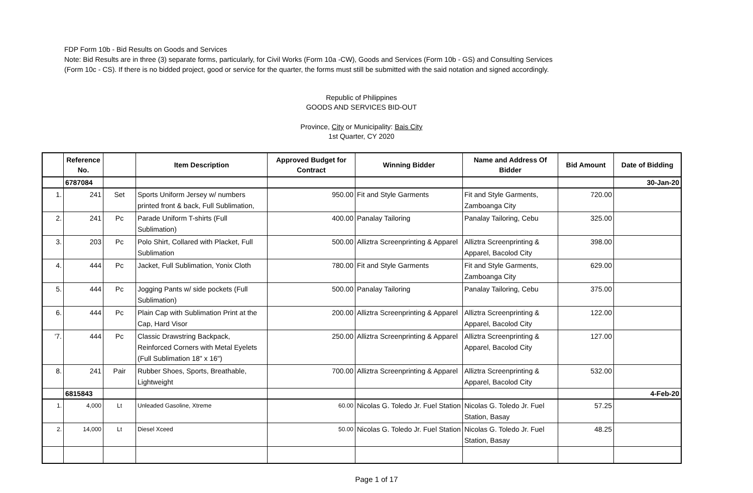FDP Form 10b - Bid Results on Goods and Services
Note: Bid Results are in three (3) separate forms, particularly, for Civil Works (Form 10a -CW), Goods and Services (Form 10b - GS) and Consulting Services
(Form 10c - CS). If there is no bidded project, good or service for the quarter, the forms must still be submitted with the said notation and signed accordingly.
Republic of Philippines
GOODS AND SERVICES BID-OUT
Province, City or Municipality: Bais City
1st Quarter, CY 2020
| | Reference No. | | Item Description | Approved Budget for Contract | Winning Bidder | Name and Address Of Bidder | Bid Amount | Date of Bidding |
| --- | --- | --- | --- | --- | --- | --- | --- | --- |
| | 6787084 | | | | | | | 30-Jan-20 |
| 1. | 241 | Set | Sports Uniform Jersey w/ numbers printed front & back, Full Sublimation, | 950.00 | Fit and Style Garments | Fit and Style Garments, Zamboanga City | 720.00 | |
| 2. | 241 | Pc | Parade Uniform T-shirts (Full Sublimation) | 400.00 | Panalay Tailoring | Panalay Tailoring, Cebu | 325.00 | |
| 3. | 203 | Pc | Polo Shirt, Collared with Placket, Full Sublimation | 500.00 | Alliztra Screenprinting & Apparel | Alliztra Screenprinting & Apparel, Bacolod City | 398.00 | |
| 4. | 444 | Pc | Jacket, Full Sublimation, Yonix Cloth | 780.00 | Fit and Style Garments | Fit and Style Garments, Zamboanga City | 629.00 | |
| 5. | 444 | Pc | Jogging Pants w/ side pockets (Full Sublimation) | 500.00 | Panalay Tailoring | Panalay Tailoring, Cebu | 375.00 | |
| 6. | 444 | Pc | Plain Cap with Sublimation Print at the Cap, Hard Visor | 200.00 | Alliztra Screenprinting & Apparel | Alliztra Screenprinting & Apparel, Bacolod City | 122.00 | |
| '7. | 444 | Pc | Classic Drawstring Backpack, Reinforced Corners with Metal Eyelets (Full Sublimation 18" x 16") | 250.00 | Alliztra Screenprinting & Apparel | Alliztra Screenprinting & Apparel, Bacolod City | 127.00 | |
| 8. | 241 | Pair | Rubber Shoes, Sports, Breathable, Lightweight | 700.00 | Alliztra Screenprinting & Apparel | Alliztra Screenprinting & Apparel, Bacolod City | 532.00 | |
| | 6815843 | | | | | | | 4-Feb-20 |
| 1. | 4,000 | Lt | Unleaded Gasoline, Xtreme | 60.00 | Nicolas G. Toledo Jr. Fuel Station | Nicolas G. Toledo Jr. Fuel Station, Basay | 57.25 | |
| 2. | 14,000 | Lt | Diesel Xceed | 50.00 | Nicolas G. Toledo Jr. Fuel Station | Nicolas G. Toledo Jr. Fuel Station, Basay | 48.25 | |
Page 1 of 17